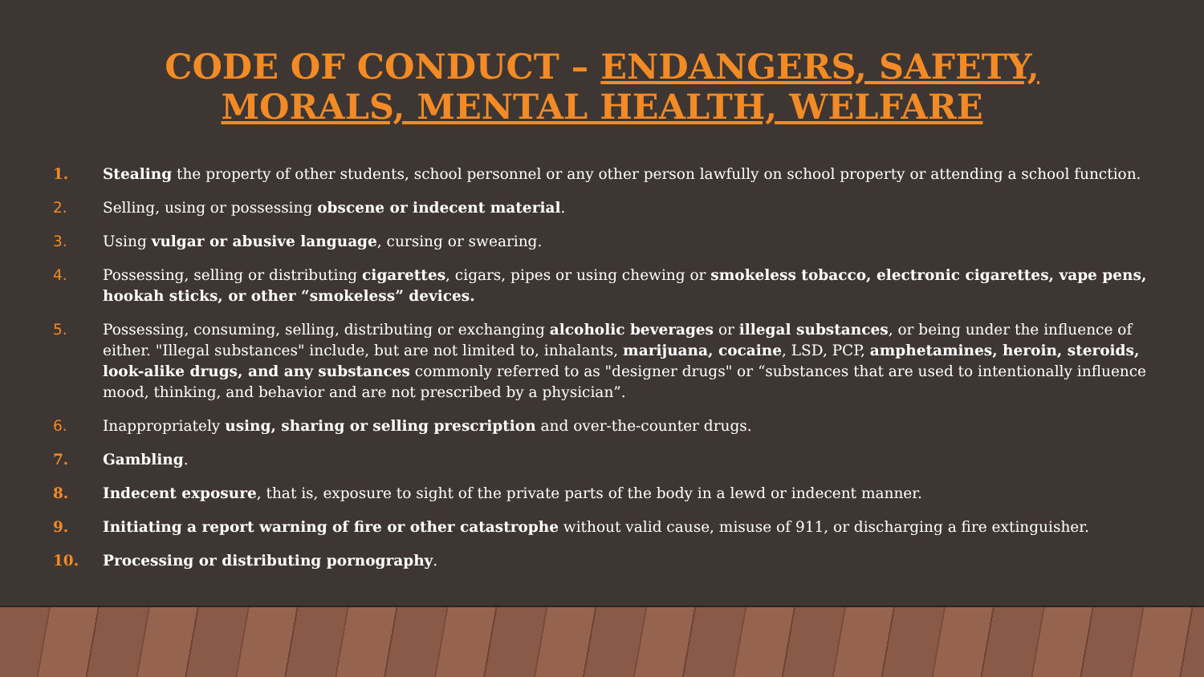CODE OF CONDUCT – ENDANGERS, SAFETY,
MORALS, MENTAL HEALTH, WELFARE
1. Stealing the property of other students, school personnel or any other person lawfully on school property or attending a school function.
2. Selling, using or possessing obscene or indecent material.
3. Using vulgar or abusive language, cursing or swearing.
4. Possessing, selling or distributing cigarettes, cigars, pipes or using chewing or smokeless tobacco, electronic cigarettes, vape pens, hookah sticks, or other “smokeless” devices.
5. Possessing, consuming, selling, distributing or exchanging alcoholic beverages or illegal substances, or being under the influence of either. "Illegal substances" include, but are not limited to, inhalants, marijuana, cocaine, LSD, PCP, amphetamines, heroin, steroids, look-alike drugs, and any substances commonly referred to as "designer drugs" or “substances that are used to intentionally influence mood, thinking, and behavior and are not prescribed by a physician”.
6. Inappropriately using, sharing or selling prescription and over-the-counter drugs.
7. Gambling.
8. Indecent exposure, that is, exposure to sight of the private parts of the body in a lewd or indecent manner.
9. Initiating a report warning of fire or other catastrophe without valid cause, misuse of 911, or discharging a fire extinguisher.
10. Processing or distributing pornography.